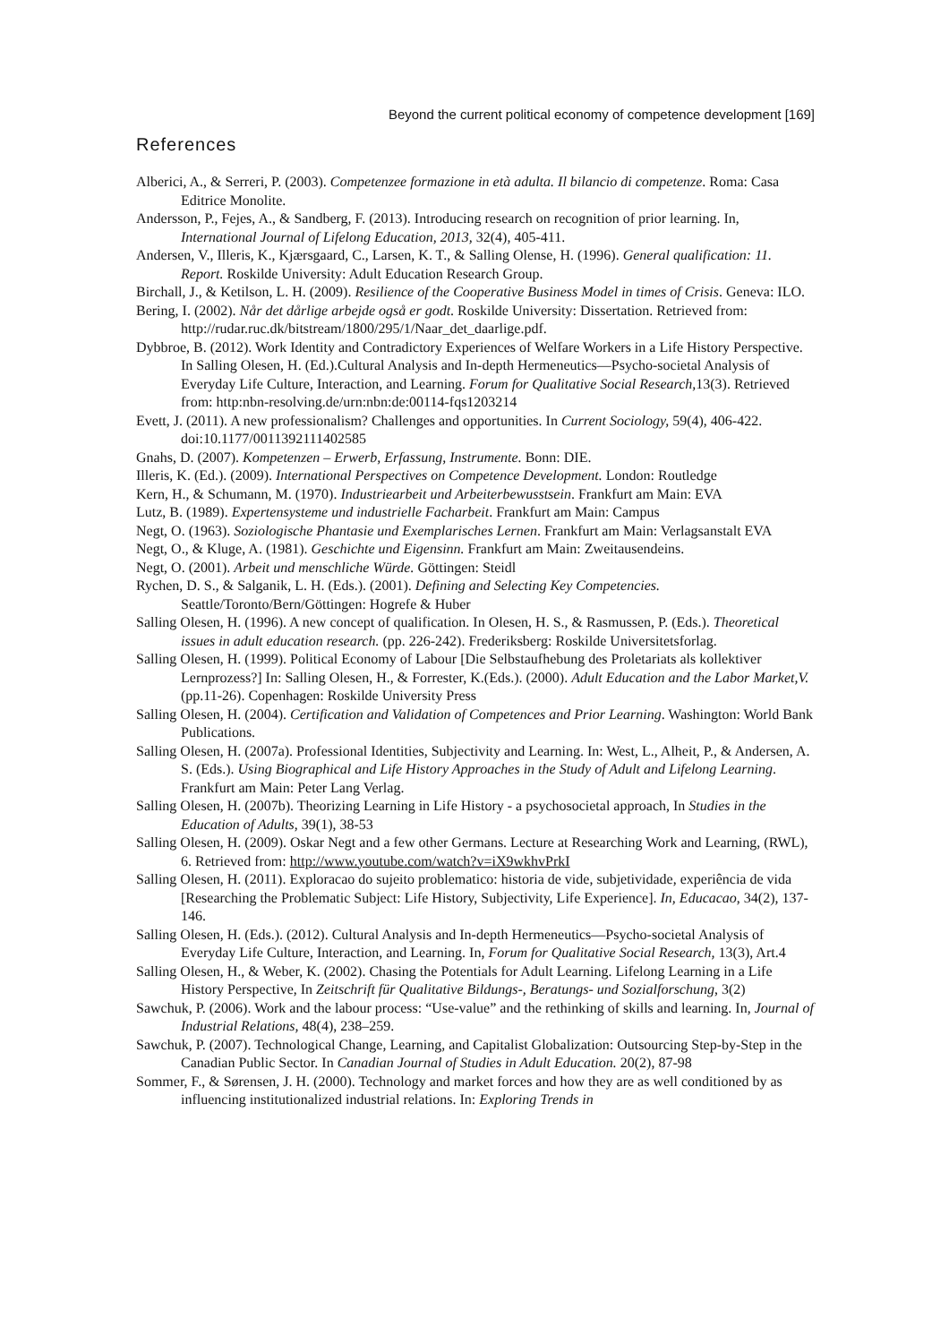Beyond the current political economy of competence development [169]
References
Alberici, A., & Serreri, P. (2003). Competenzee formazione in età adulta. Il bilancio di competenze. Roma: Casa Editrice Monolite.
Andersson, P., Fejes, A., & Sandberg, F. (2013). Introducing research on recognition of prior learning. In, International Journal of Lifelong Education, 2013, 32(4), 405-411.
Andersen, V., Illeris, K., Kjærsgaard, C., Larsen, K. T., & Salling Olense, H. (1996). General qualification: 11. Report. Roskilde University: Adult Education Research Group.
Birchall, J., & Ketilson, L. H. (2009). Resilience of the Cooperative Business Model in times of Crisis. Geneva: ILO.
Bering, I. (2002). Når det dårlige arbejde også er godt. Roskilde University: Dissertation. Retrieved from: http://rudar.ruc.dk/bitstream/1800/295/1/Naar_det_daarlige.pdf.
Dybbroe, B. (2012). Work Identity and Contradictory Experiences of Welfare Workers in a Life History Perspective. In Salling Olesen, H. (Ed.).Cultural Analysis and In-depth Hermeneutics—Psycho-societal Analysis of Everyday Life Culture, Interaction, and Learning. Forum for Qualitative Social Research, 13(3). Retrieved from: http:nbn-resolving.de/urn:nbn:de:00114-fqs1203214
Evett, J. (2011). A new professionalism? Challenges and opportunities. In Current Sociology, 59(4), 406-422. doi:10.1177/0011392111402585
Gnahs, D. (2007). Kompetenzen – Erwerb, Erfassung, Instrumente. Bonn: DIE.
Illeris, K. (Ed.). (2009). International Perspectives on Competence Development. London: Routledge
Kern, H., & Schumann, M. (1970). Industriearbeit und Arbeiterbewusstsein. Frankfurt am Main: EVA
Lutz, B. (1989). Expertensysteme und industrielle Facharbeit. Frankfurt am Main: Campus
Negt, O. (1963). Soziologische Phantasie und Exemplarisches Lernen. Frankfurt am Main: Verlagsanstalt EVA
Negt, O., & Kluge, A. (1981). Geschichte und Eigensinn. Frankfurt am Main: Zweitausendeins.
Negt, O. (2001). Arbeit und menschliche Würde. Göttingen: Steidl
Rychen, D. S., & Salganik, L. H. (Eds.). (2001). Defining and Selecting Key Competencies. Seattle/Toronto/Bern/Göttingen: Hogrefe & Huber
Salling Olesen, H. (1996). A new concept of qualification. In Olesen, H. S., & Rasmussen, P. (Eds.). Theoretical issues in adult education research. (pp. 226-242). Frederiksberg: Roskilde Universitetsforlag.
Salling Olesen, H. (1999). Political Economy of Labour [Die Selbstaufhebung des Proletariats als kollektiver Lernprozess?] In: Salling Olesen, H., & Forrester, K.(Eds.). (2000). Adult Education and the Labor Market,V. (pp.11-26). Copenhagen: Roskilde University Press
Salling Olesen, H. (2004). Certification and Validation of Competences and Prior Learning. Washington: World Bank Publications.
Salling Olesen, H. (2007a). Professional Identities, Subjectivity and Learning. In: West, L., Alheit, P., & Andersen, A. S. (Eds.). Using Biographical and Life History Approaches in the Study of Adult and Lifelong Learning. Frankfurt am Main: Peter Lang Verlag.
Salling Olesen, H. (2007b). Theorizing Learning in Life History - a psychosocietal approach, In Studies in the Education of Adults, 39(1), 38-53
Salling Olesen, H. (2009). Oskar Negt and a few other Germans. Lecture at Researching Work and Learning, (RWL), 6. Retrieved from: http://www.youtube.com/watch?v=iX9wkhvPrkI
Salling Olesen, H. (2011). Exploracao do sujeito problematico: historia de vide, subjetividade, experiência de vida [Researching the Problematic Subject: Life History, Subjectivity, Life Experience]. In, Educacao, 34(2), 137-146.
Salling Olesen, H. (Eds.). (2012). Cultural Analysis and In-depth Hermeneutics—Psycho-societal Analysis of Everyday Life Culture, Interaction, and Learning. In, Forum for Qualitative Social Research, 13(3), Art.4
Salling Olesen, H., & Weber, K. (2002). Chasing the Potentials for Adult Learning. Lifelong Learning in a Life History Perspective, In Zeitschrift für Qualitative Bildungs-, Beratungs- und Sozialforschung, 3(2)
Sawchuk, P. (2006). Work and the labour process: “Use-value” and the rethinking of skills and learning. In, Journal of Industrial Relations, 48(4), 238–259.
Sawchuk, P. (2007). Technological Change, Learning, and Capitalist Globalization: Outsourcing Step-by-Step in the Canadian Public Sector. In Canadian Journal of Studies in Adult Education. 20(2), 87-98
Sommer, F., & Sørensen, J. H. (2000). Technology and market forces and how they are as well conditioned by as influencing institutionalized industrial relations. In: Exploring Trends in